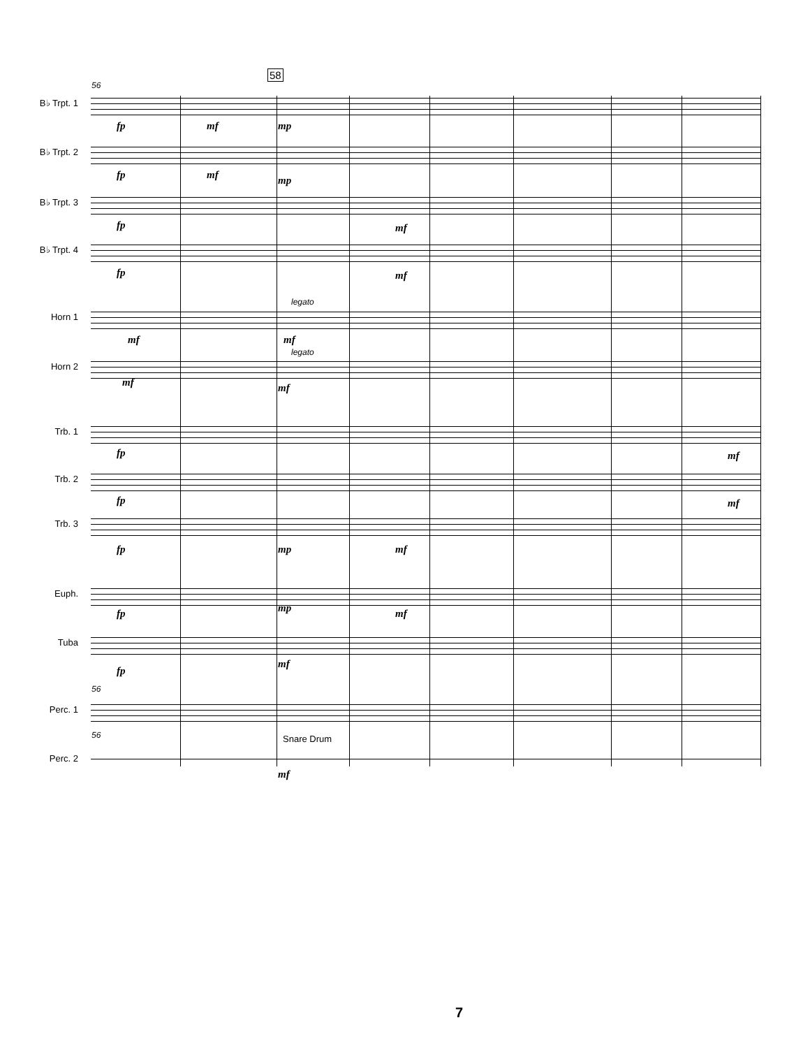56
58
B♭ Trpt. 1
fp mf mp
B♭ Trpt. 2
fp mf mp
B♭ Trpt. 3
fp mf
B♭ Trpt. 4
fp mf
legato
Horn 1
mf mf
legato
Horn 2
mf mf
Trb. 1
fp mf
Trb. 2
fp mf
Trb. 3
fp mp mf
Euph.
fp mp mf
Tuba
fp
mf
56
Perc. 1
56 Snare Drum
Perc. 2
mf
7